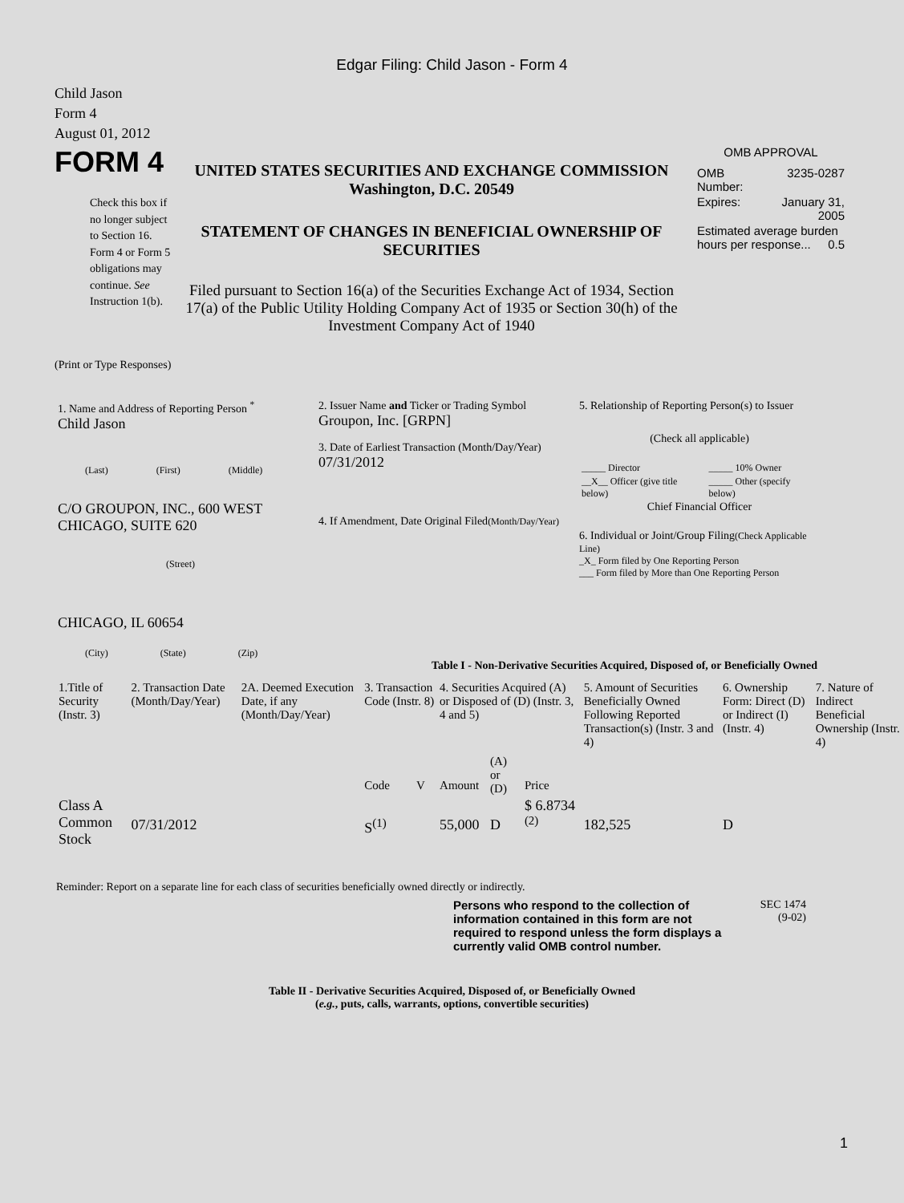Edgar Filing: Child Jason - Form 4
Child Jason
Form 4
August 01, 2012
FORM 4
Check this box if no longer subject to Section 16. Form 4 or Form 5 obligations may continue. See Instruction 1(b).
UNITED STATES SECURITIES AND EXCHANGE COMMISSION
Washington, D.C. 20549
STATEMENT OF CHANGES IN BENEFICIAL OWNERSHIP OF SECURITIES
Filed pursuant to Section 16(a) of the Securities Exchange Act of 1934, Section 17(a) of the Public Utility Holding Company Act of 1935 or Section 30(h) of the Investment Company Act of 1940
OMB APPROVAL
| OMB Number: | 3235-0287 |
| Expires: | January 31, 2005 |
| Estimated average burden hours per response... 0.5 | |
(Print or Type Responses)
1. Name and Address of Reporting Person <sup>*</sup>
Child Jason
(Last) (First) (Middle)
C/O GROUPON, INC., 600 WEST CHICAGO, SUITE 620
(Street)
CHICAGO, IL 60654
(City) (State) (Zip)
2. Issuer Name and Ticker or Trading Symbol
Groupon, Inc. [GRPN]
3. Date of Earliest Transaction (Month/Day/Year)
07/31/2012
4. If Amendment, Date Original Filed(Month/Day/Year)
5. Relationship of Reporting Person(s) to Issuer
(Check all applicable)
| _____ Director | _____ 10% Owner |
| __X__ Officer (give title below) | _____ Other (specify below) |
Chief Financial Officer
6. Individual or Joint/Group Filing(Check Applicable Line)
_X_ Form filed by One Reporting Person
___ Form filed by More than One Reporting Person
Table I - Non-Derivative Securities Acquired, Disposed of, or Beneficially Owned
| 1.Title of Security (Instr. 3) | 2. Transaction Date (Month/Day/Year) | 2A. Deemed Execution Date, if any (Month/Day/Year) | 3. Transaction Code (Instr. 8) | | 4. Securities Acquired (A) or Disposed of (D) (Instr. 3, 4 and 5) | | | 5. Amount of Securities Beneficially Owned Following Reported Transaction(s) (Instr. 3 and 4) | 6. Ownership Form: Direct (D) or Indirect (I) (Instr. 4) | 7. Nature of Indirect Beneficial Ownership (Instr. 4) |
| --- | --- | --- | --- | --- | --- | --- | --- | --- | --- | --- |
| | | | Code | V | Amount | (A) or (D) | Price | | | |
| Class A Common Stock | 07/31/2012 | | S<sup>(1)</sup> | | 55,000 | D | $ 6.8734 <sup>(2)</sup> | 182,525 | D | |
Reminder: Report on a separate line for each class of securities beneficially owned directly or indirectly.
Persons who respond to the collection of information contained in this form are not required to respond unless the form displays a currently valid OMB control number.
SEC 1474
(9-02)
Table II - Derivative Securities Acquired, Disposed of, or Beneficially Owned
(e.g., puts, calls, warrants, options, convertible securities)
1